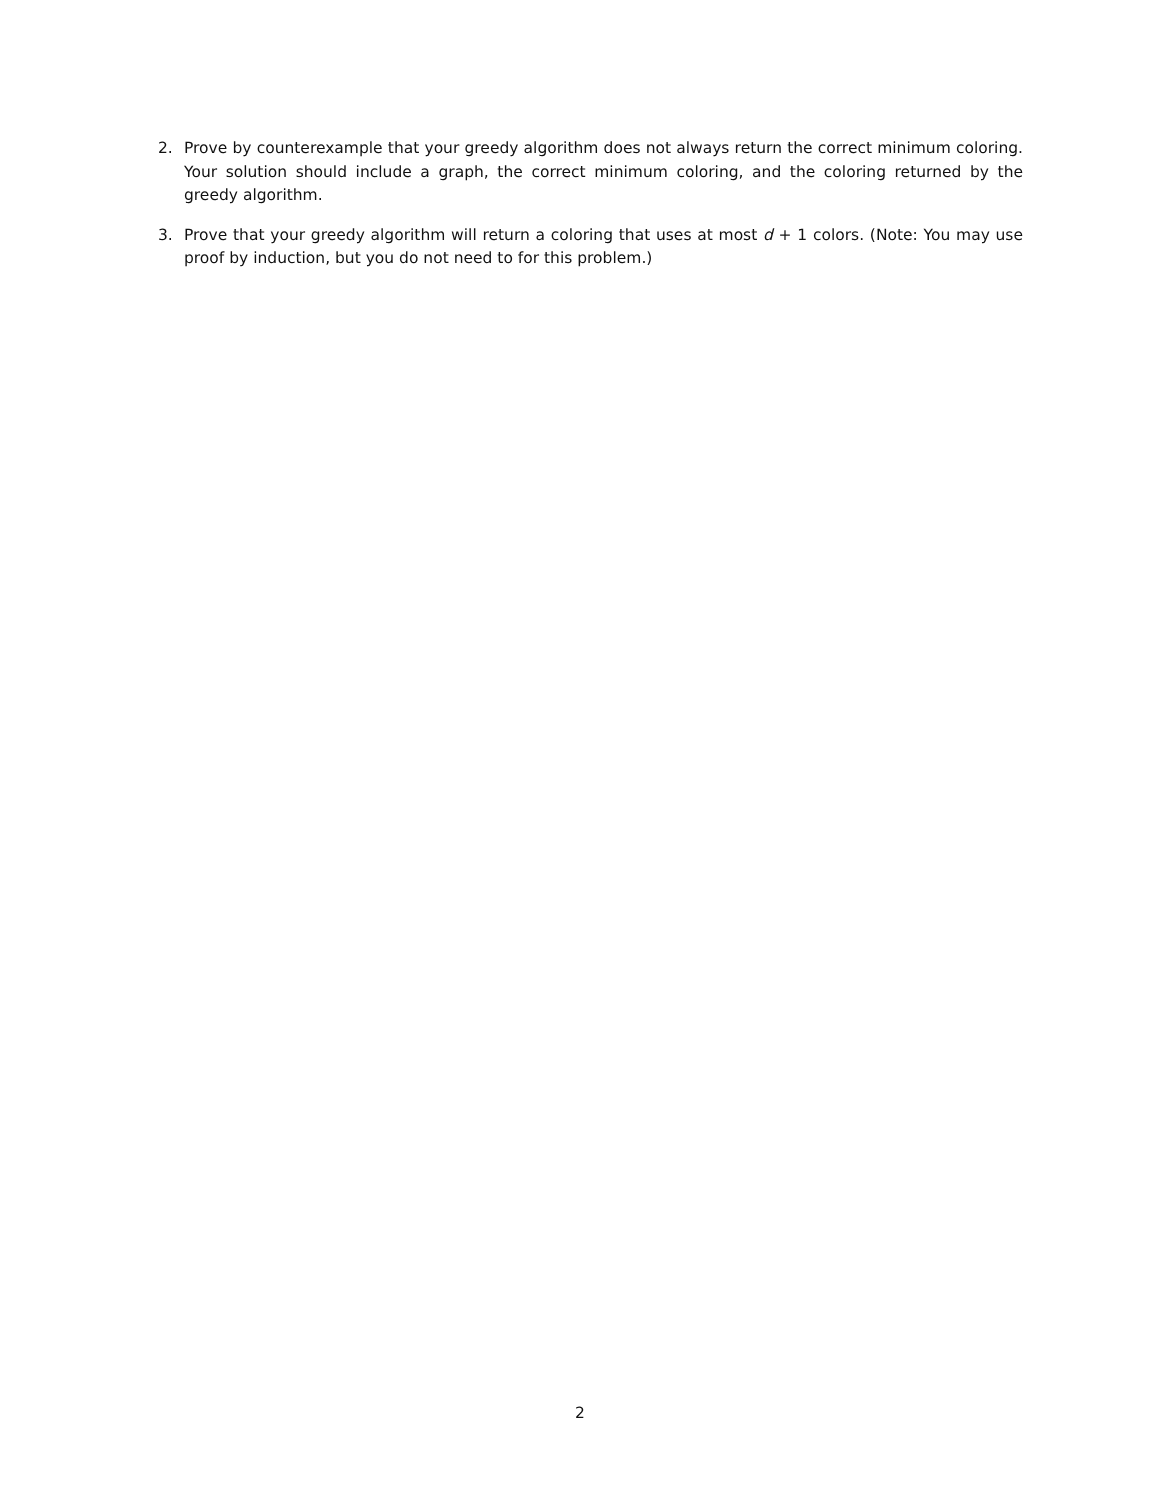2. Prove by counterexample that your greedy algorithm does not always return the correct minimum coloring. Your solution should include a graph, the correct minimum coloring, and the coloring returned by the greedy algorithm.
3. Prove that your greedy algorithm will return a coloring that uses at most d + 1 colors. (Note: You may use proof by induction, but you do not need to for this problem.)
2